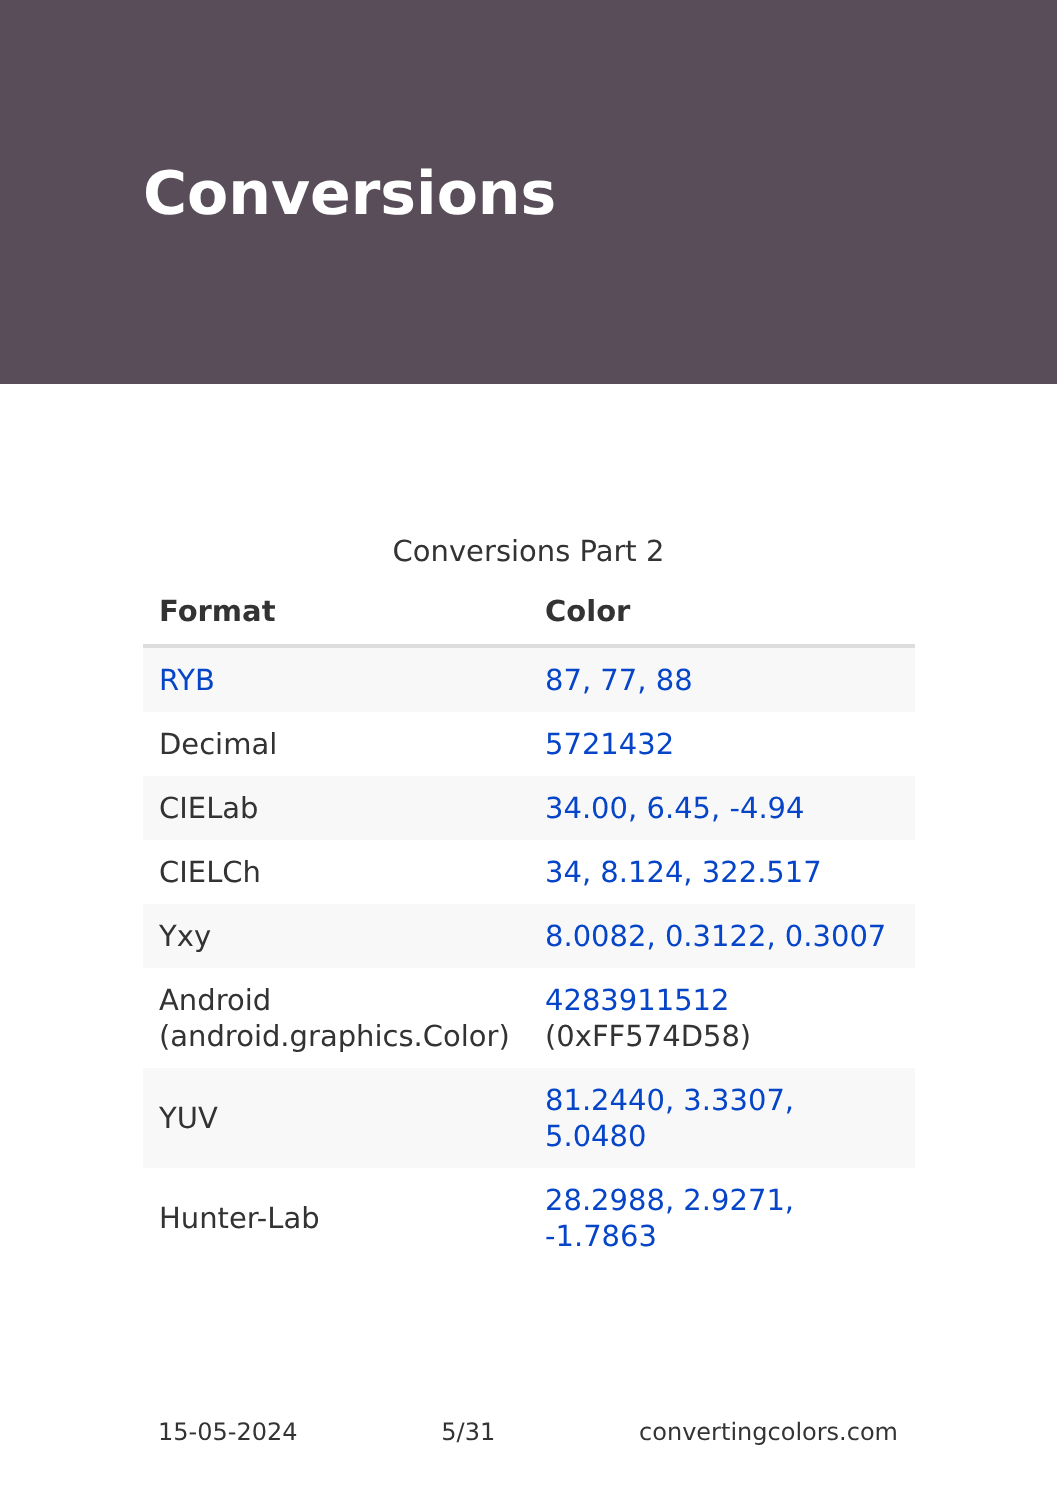Conversions
Conversions Part 2
| Format | Color |
| --- | --- |
| RYB | 87, 77, 88 |
| Decimal | 5721432 |
| CIELab | 34.00, 6.45, -4.94 |
| CIELCh | 34, 8.124, 322.517 |
| Yxy | 8.0082, 0.3122, 0.3007 |
| Android (android.graphics.Color) | 4283911512 (0xFF574D58) |
| YUV | 81.2440, 3.3307, 5.0480 |
| Hunter-Lab | 28.2988, 2.9271, -1.7863 |
15-05-2024 5/31 convertingcolors.com